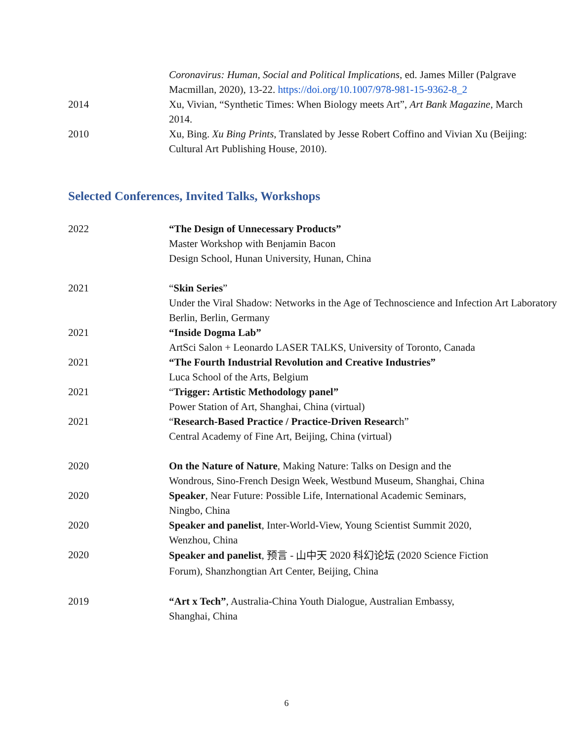Coronavirus: Human, Social and Political Implications, ed. James Miller (Palgrave Macmillan, 2020), 13-22. https://doi.org/10.1007/978-981-15-9362-8_2
2014 Xu, Vivian, “Synthetic Times: When Biology meets Art”, Art Bank Magazine, March 2014.
2010 Xu, Bing. Xu Bing Prints, Translated by Jesse Robert Coffino and Vivian Xu (Beijing: Cultural Art Publishing House, 2010).
Selected Conferences, Invited Talks, Workshops
2022 “The Design of Unnecessary Products”
Master Workshop with Benjamin Bacon
Design School, Hunan University, Hunan, China
2021 “Skin Series”
Under the Viral Shadow: Networks in the Age of Technoscience and Infection Art Laboratory Berlin, Berlin, Germany
2021 “Inside Dogma Lab”
ArtSci Salon + Leonardo LASER TALKS, University of Toronto, Canada
2021 “The Fourth Industrial Revolution and Creative Industries”
Luca School of the Arts, Belgium
2021 “Trigger: Artistic Methodology panel”
Power Station of Art, Shanghai, China (virtual)
2021 “Research-Based Practice / Practice-Driven Research”
Central Academy of Fine Art, Beijing, China (virtual)
2020 On the Nature of Nature, Making Nature: Talks on Design and the Wondrous, Sino-French Design Week, Westbund Museum, Shanghai, China
2020 Speaker, Near Future: Possible Life, International Academic Seminars, Ningbo, China
2020 Speaker and panelist, Inter-World-View, Young Scientist Summit 2020, Wenzhou, China
2020
Speaker and panelist, 预言 - 山中天 2020 科幻论坛 (2020 Science Fiction Forum), Shanzhongtian Art Center, Beijing, China
2019 “Art x Tech”, Australia-China Youth Dialogue, Australian Embassy, Shanghai, China
6